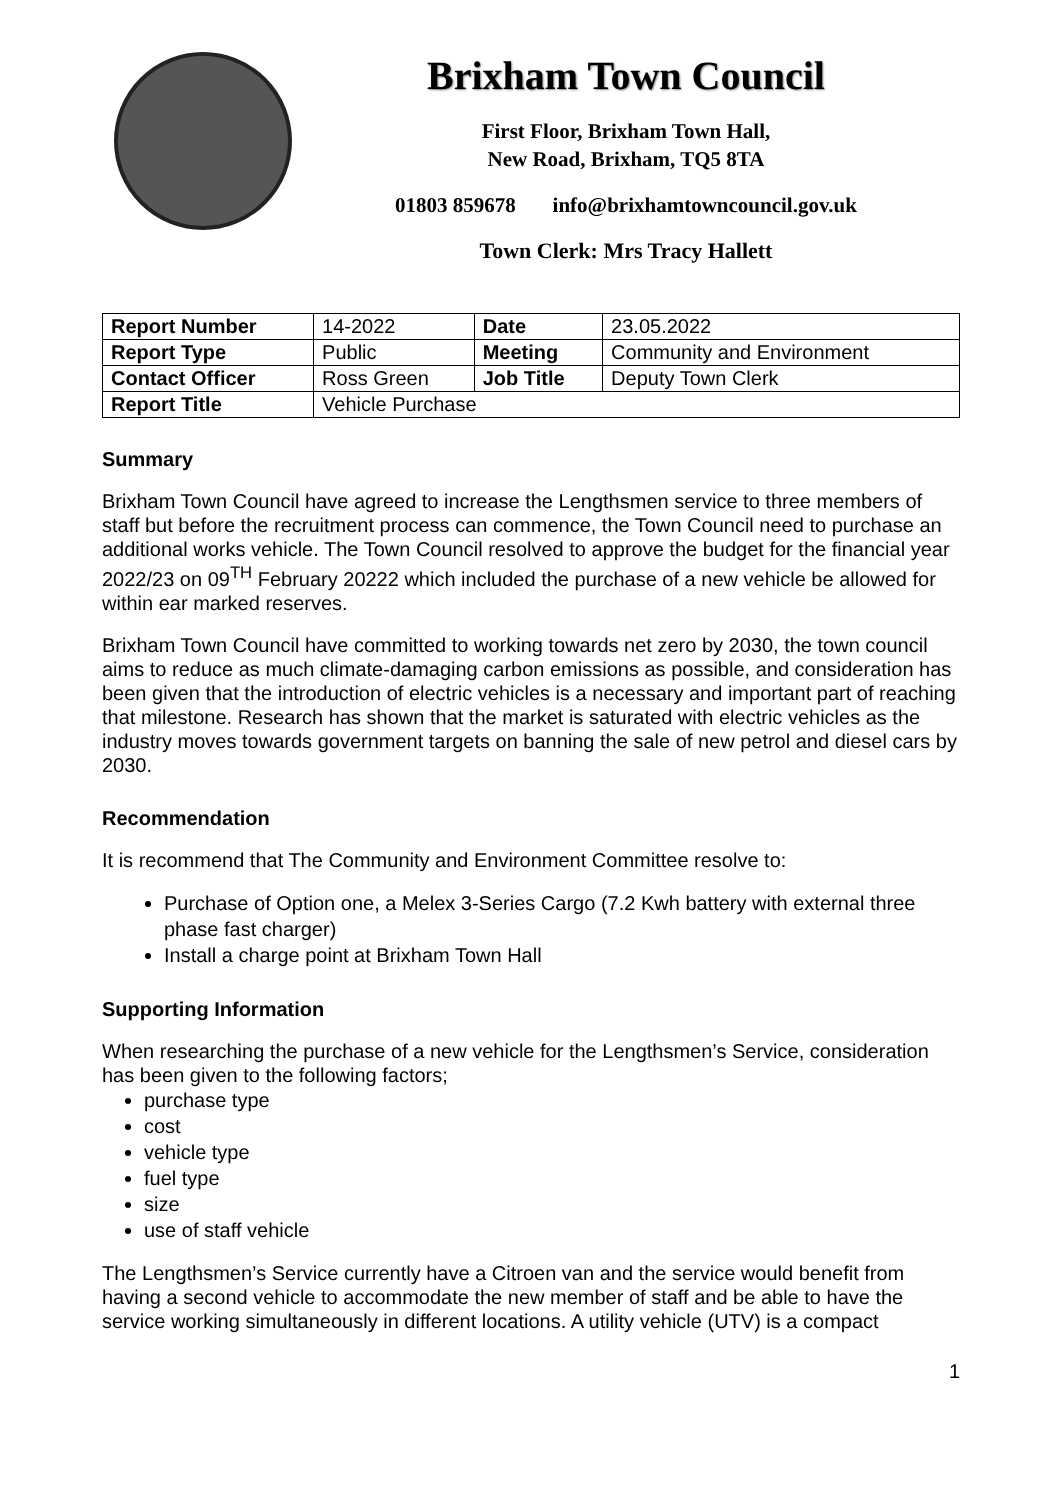Brixham Town Council
First Floor, Brixham Town Hall,
New Road, Brixham, TQ5 8TA
01803 859678 info@brixhamtowncouncil.gov.uk
Town Clerk: Mrs Tracy Hallett
| Report Number | 14-2022 | Date | 23.05.2022 |
| Report Type | Public | Meeting | Community and Environment |
| Contact Officer | Ross Green | Job Title | Deputy Town Clerk |
| Report Title | Vehicle Purchase | | |
Summary
Brixham Town Council have agreed to increase the Lengthsmen service to three members of staff but before the recruitment process can commence, the Town Council need to purchase an additional works vehicle. The Town Council resolved to approve the budget for the financial year 2022/23 on 09<sup>TH</sup> February 20222 which included the purchase of a new vehicle be allowed for within ear marked reserves.
Brixham Town Council have committed to working towards net zero by 2030, the town council aims to reduce as much climate-damaging carbon emissions as possible, and consideration has been given that the introduction of electric vehicles is a necessary and important part of reaching that milestone. Research has shown that the market is saturated with electric vehicles as the industry moves towards government targets on banning the sale of new petrol and diesel cars by 2030.
Recommendation
It is recommend that The Community and Environment Committee resolve to:
Purchase of Option one, a Melex 3-Series Cargo (7.2 Kwh battery with external three phase fast charger)
Install a charge point at Brixham Town Hall
Supporting Information
When researching the purchase of a new vehicle for the Lengthsmen’s Service, consideration has been given to the following factors;
purchase type
cost
vehicle type
fuel type
size
use of staff vehicle
The Lengthsmen’s Service currently have a Citroen van and the service would benefit from having a second vehicle to accommodate the new member of staff and be able to have the service working simultaneously in different locations. A utility vehicle (UTV) is a compact
1